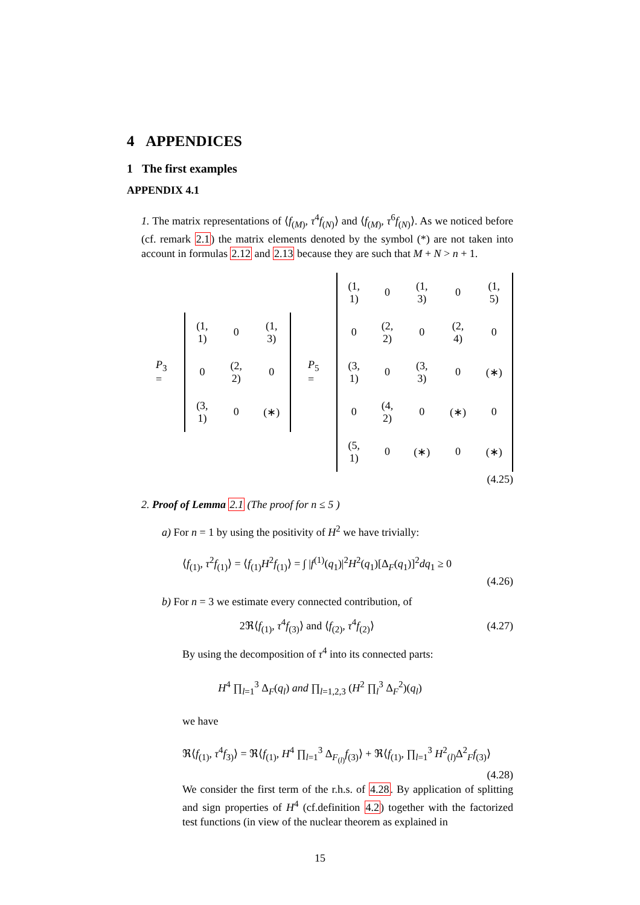4 APPENDICES
1 The first examples
APPENDIX 4.1
1. The matrix representations of ⟨f<sub>(M)</sub>, τ<sup>4</sup>f<sub>(N)</sub>⟩ and ⟨f<sub>(M)</sub>, τ<sup>6</sup>f<sub>(N)</sub>⟩. As we noticed before (cf. remark 2.1) the matrix elements denoted by the symbol (*) are not taken into account in formulas 2.12 and 2.13 because they are such that M + N > n + 1.
P<sub>3</sub> =
| (1, 1) | 0 | (1, 3) |
| 0 | (2, 2) | 0 |
| (3, 1) | 0 | (∗) |
P<sub>5</sub> =
| (1, 1) | 0 | (1, 3) | 0 | (1, 5) |
| 0 | (2, 2) | 0 | (2, 4) | 0 |
| (3, 1) | 0 | (3, 3) | 0 | (∗) |
| 0 | (4, 2) | 0 | (∗) | 0 |
| (5, 1) | 0 | (∗) | 0 | (∗) |
(4.25)
2. Proof of Lemma 2.1 (The proof for n ≤ 5 )
a) For n = 1 by using the positivity of H<sup>2</sup> we have trivially:
⟨f<sub>(1)</sub>, τ<sup>2</sup>f<sub>(1)</sub>⟩ = ⟨f<sub>(1)</sub>H<sup>2</sup>f<sub>(1)</sub>⟩ = ∫ |f<sup>(1)</sup>(q<sub>1</sub>)|<sup>2</sup>H<sup>2</sup>(q<sub>1</sub>)[Δ<sub>F</sub>(q<sub>1</sub>)]<sup>2</sup>dq<sub>1</sub> ≥ 0
(4.26)
b) For n = 3 we estimate every connected contribution, of
2ℜ⟨f<sub>(1)</sub>, τ<sup>4</sup>f<sub>(3)</sub>⟩ and ⟨f<sub>(2)</sub>, τ<sup>4</sup>f<sub>(2)</sub>⟩ (4.27)
By using the decomposition of τ<sup>4</sup> into its connected parts:
H<sup>4</sup> ∏<sub>l=1</sub><sup>3</sup> Δ<sub>F</sub>(q<sub>l</sub>) and ∏<sub>l=1,2,3</sub> (H<sup>2</sup> ∏<sub>l</sub><sup>3</sup> Δ<sub>F</sub><sup>2</sup>)(q<sub>l</sub>)
we have
ℜ⟨f<sub>(1)</sub>, τ<sup>4</sup>f<sub>3)</sub>⟩ = ℜ⟨f<sub>(1)</sub>, H<sup>4</sup> ∏<sub>l=1</sub><sup>3</sup> Δ<sub>F<sub>(l)</sub></sub>f<sub>(3)</sub>⟩ + ℜ⟨f<sub>(1)</sub>, ∏<sub>l=1</sub><sup>3</sup> H<sup>2</sup><sub>(l)</sub>Δ<sup>2</sup><sub>F</sub>f<sub>(3)</sub>⟩
(4.28)
We consider the first term of the r.h.s. of 4.28. By application of splitting and sign properties of H<sup>4</sup> (cf.definition 4.2) together with the factorized test functions (in view of the nuclear theorem as explained in
15